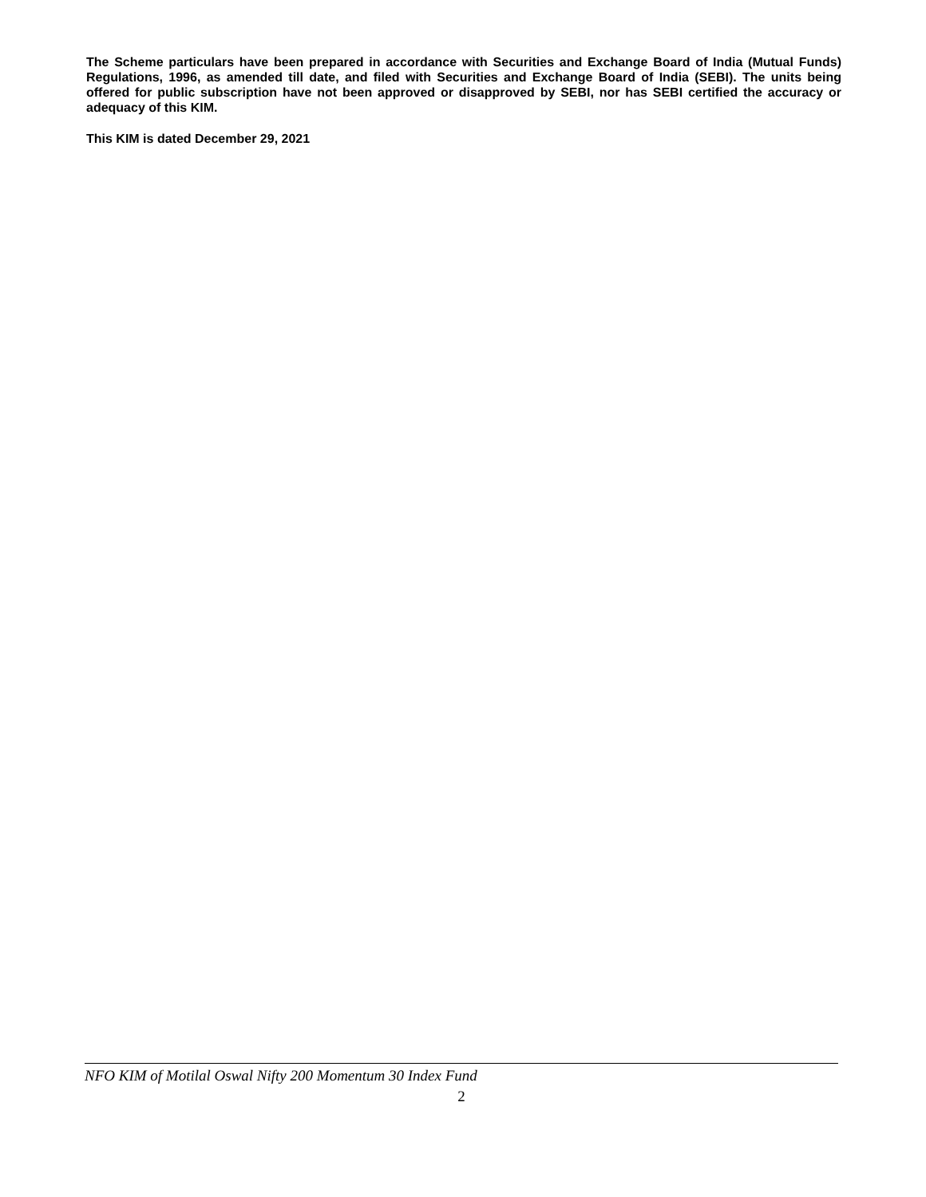The Scheme particulars have been prepared in accordance with Securities and Exchange Board of India (Mutual Funds) Regulations, 1996, as amended till date, and filed with Securities and Exchange Board of India (SEBI). The units being offered for public subscription have not been approved or disapproved by SEBI, nor has SEBI certified the accuracy or adequacy of this KIM.
This KIM is dated December 29, 2021
NFO KIM of Motilal Oswal Nifty 200 Momentum 30 Index Fund
2